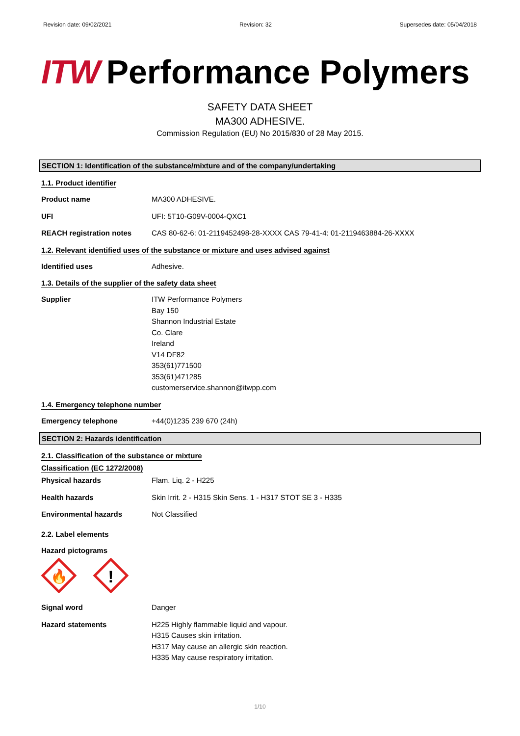Revision date: 09/02/2021 Revision: 32 Supersedes date: 05/04/2018
ITW Performance Polymers
SAFETY DATA SHEET
MA300 ADHESIVE.
Commission Regulation (EU) No 2015/830 of 28 May 2015.
SECTION 1: Identification of the substance/mixture and of the company/undertaking
1.1. Product identifier
Product name MA300 ADHESIVE.
UFI UFI: 5T10-G09V-0004-QXC1
REACH registration notes CAS 80-62-6: 01-2119452498-28-XXXX CAS 79-41-4: 01-2119463884-26-XXXX
1.2. Relevant identified uses of the substance or mixture and uses advised against
Identified uses Adhesive.
1.3. Details of the supplier of the safety data sheet
Supplier ITW Performance Polymers
Bay 150
Shannon Industrial Estate
Co. Clare
Ireland
V14 DF82
353(61)771500
353(61)471285
customerservice.shannon@itwpp.com
1.4. Emergency telephone number
Emergency telephone +44(0)1235 239 670 (24h)
SECTION 2: Hazards identification
2.1. Classification of the substance or mixture
Classification (EC 1272/2008)
Physical hazards Flam. Liq. 2 - H225
Health hazards Skin Irrit. 2 - H315 Skin Sens. 1 - H317 STOT SE 3 - H335
Environmental hazards Not Classified
2.2. Label elements
Hazard pictograms
🔥
!
Signal word Danger
Hazard statements H225 Highly flammable liquid and vapour.
H315 Causes skin irritation.
H317 May cause an allergic skin reaction.
H335 May cause respiratory irritation.
1/10